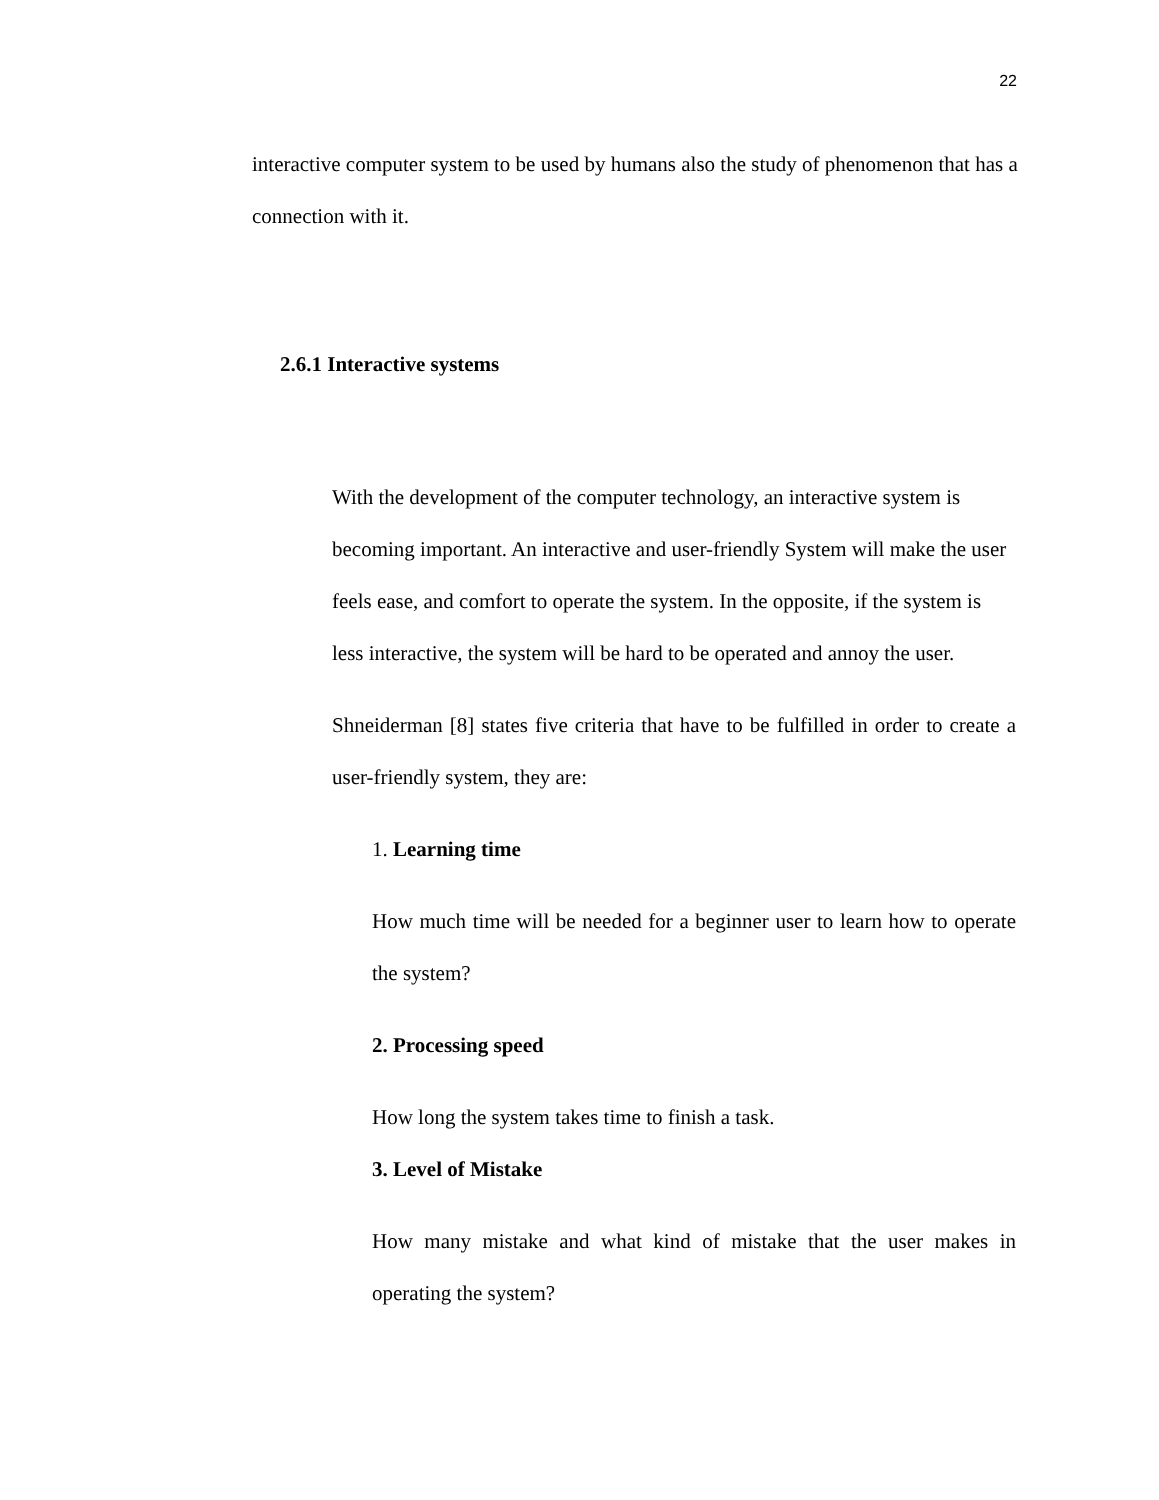22
interactive computer system to be used by humans also the study of phenomenon that has a connection with it.
2.6.1 Interactive systems
With the development of the computer technology, an interactive system is becoming important. An interactive and user-friendly System will make the user feels ease, and comfort to operate the system. In the opposite, if the system is less interactive, the system will be hard to be operated and annoy the user.
Shneiderman [8] states five criteria that have to be fulfilled in order to create a user-friendly system, they are:
1. Learning time
How much time will be needed for a beginner user to learn how to operate the system?
2. Processing speed
How long the system takes time to finish a task.
3. Level of Mistake
How many mistake and what kind of mistake that the user makes in operating the system?